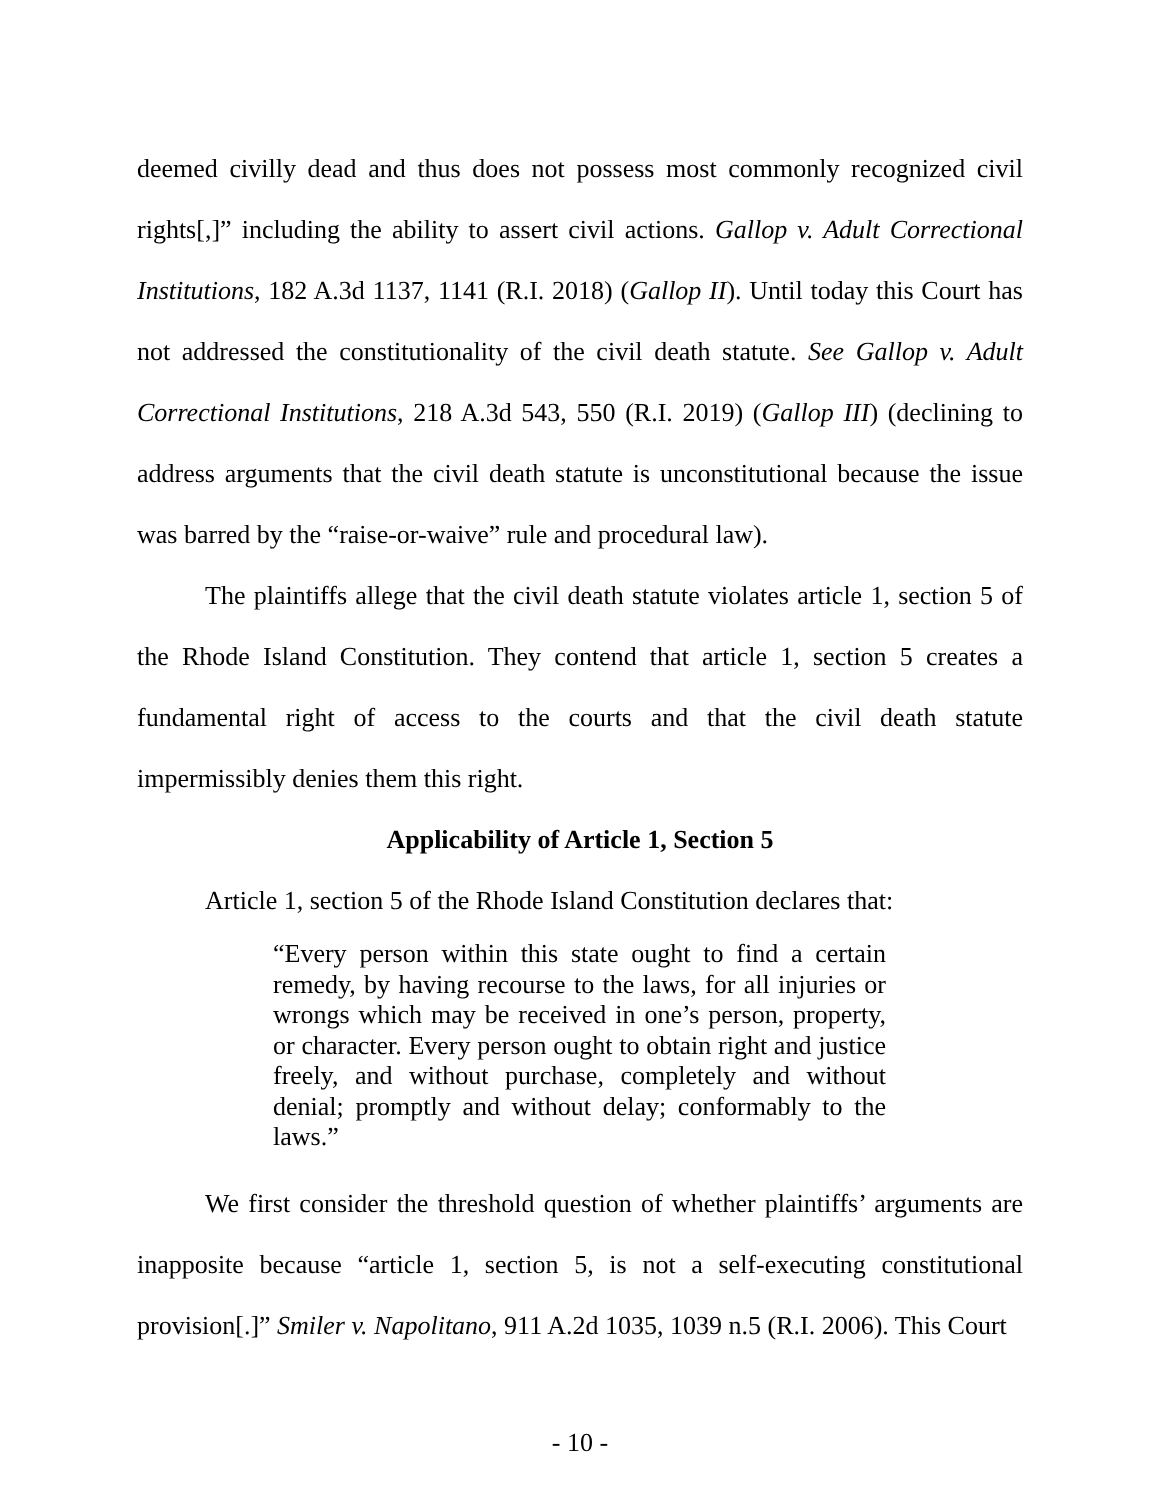deemed civilly dead and thus does not possess most commonly recognized civil rights[,]” including the ability to assert civil actions. Gallop v. Adult Correctional Institutions, 182 A.3d 1137, 1141 (R.I. 2018) (Gallop II). Until today this Court has not addressed the constitutionality of the civil death statute. See Gallop v. Adult Correctional Institutions, 218 A.3d 543, 550 (R.I. 2019) (Gallop III) (declining to address arguments that the civil death statute is unconstitutional because the issue was barred by the “raise-or-waive” rule and procedural law).
The plaintiffs allege that the civil death statute violates article 1, section 5 of the Rhode Island Constitution. They contend that article 1, section 5 creates a fundamental right of access to the courts and that the civil death statute impermissibly denies them this right.
Applicability of Article 1, Section 5
Article 1, section 5 of the Rhode Island Constitution declares that:
“Every person within this state ought to find a certain remedy, by having recourse to the laws, for all injuries or wrongs which may be received in one’s person, property, or character. Every person ought to obtain right and justice freely, and without purchase, completely and without denial; promptly and without delay; conformably to the laws.”
We first consider the threshold question of whether plaintiffs’ arguments are inapposite because “article 1, section 5, is not a self-executing constitutional provision[.]” Smiler v. Napolitano, 911 A.2d 1035, 1039 n.5 (R.I. 2006). This Court
- 10 -